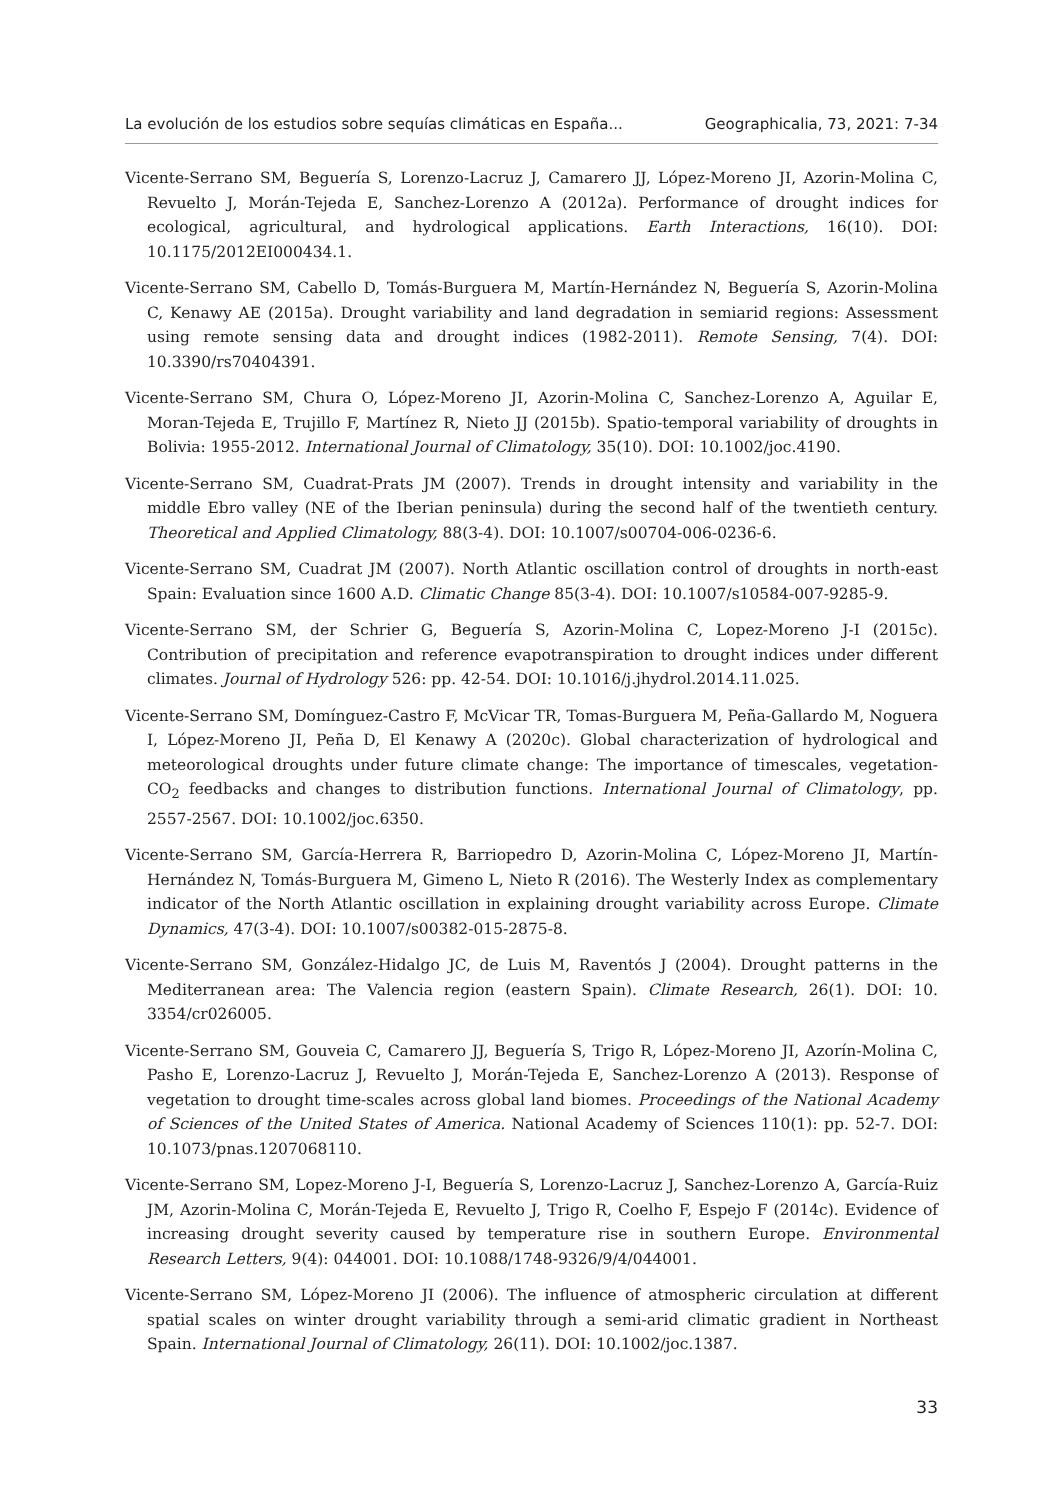La evolución de los estudios sobre sequías climáticas en España... Geographicalia, 73, 2021: 7-34
Vicente-Serrano SM, Beguería S, Lorenzo-Lacruz J, Camarero JJ, López-Moreno JI, Azorin-Molina C, Revuelto J, Morán-Tejeda E, Sanchez-Lorenzo A (2012a). Performance of drought indices for ecological, agricultural, and hydrological applications. Earth Interactions, 16(10). DOI: 10.1175/2012EI000434.1.
Vicente-Serrano SM, Cabello D, Tomás-Burguera M, Martín-Hernández N, Beguería S, Azorin-Molina C, Kenawy AE (2015a). Drought variability and land degradation in semiarid regions: Assessment using remote sensing data and drought indices (1982-2011). Remote Sensing, 7(4). DOI: 10.3390/rs70404391.
Vicente-Serrano SM, Chura O, López-Moreno JI, Azorin-Molina C, Sanchez-Lorenzo A, Aguilar E, Moran-Tejeda E, Trujillo F, Martínez R, Nieto JJ (2015b). Spatio-temporal variability of droughts in Bolivia: 1955-2012. International Journal of Climatology, 35(10). DOI: 10.1002/joc.4190.
Vicente-Serrano SM, Cuadrat-Prats JM (2007). Trends in drought intensity and variability in the middle Ebro valley (NE of the Iberian peninsula) during the second half of the twentieth century. Theoretical and Applied Climatology, 88(3-4). DOI: 10.1007/s00704-006-0236-6.
Vicente-Serrano SM, Cuadrat JM (2007). North Atlantic oscillation control of droughts in north-east Spain: Evaluation since 1600 A.D. Climatic Change 85(3-4). DOI: 10.1007/s10584-007-9285-9.
Vicente-Serrano SM, der Schrier G, Beguería S, Azorin-Molina C, Lopez-Moreno J-I (2015c). Contribution of precipitation and reference evapotranspiration to drought indices under different climates. Journal of Hydrology 526: pp. 42-54. DOI: 10.1016/j.jhydrol.2014.11.025.
Vicente-Serrano SM, Domínguez-Castro F, McVicar TR, Tomas-Burguera M, Peña-Gallardo M, Noguera I, López-Moreno JI, Peña D, El Kenawy A (2020c). Global characterization of hydrological and meteorological droughts under future climate change: The importance of timescales, vegetation-CO<sub>2</sub> feedbacks and changes to distribution functions. International Journal of Climatology, pp. 2557-2567. DOI: 10.1002/joc.6350.
Vicente-Serrano SM, García-Herrera R, Barriopedro D, Azorin-Molina C, López-Moreno JI, Martín-Hernández N, Tomás-Burguera M, Gimeno L, Nieto R (2016). The Westerly Index as complementary indicator of the North Atlantic oscillation in explaining drought variability across Europe. Climate Dynamics, 47(3-4). DOI: 10.1007/s00382-015-2875-8.
Vicente-Serrano SM, González-Hidalgo JC, de Luis M, Raventós J (2004). Drought patterns in the Mediterranean area: The Valencia region (eastern Spain). Climate Research, 26(1). DOI: 10. 3354/cr026005.
Vicente-Serrano SM, Gouveia C, Camarero JJ, Beguería S, Trigo R, López-Moreno JI, Azorín-Molina C, Pasho E, Lorenzo-Lacruz J, Revuelto J, Morán-Tejeda E, Sanchez-Lorenzo A (2013). Response of vegetation to drought time-scales across global land biomes. Proceedings of the National Academy of Sciences of the United States of America. National Academy of Sciences 110(1): pp. 52-7. DOI: 10.1073/pnas.1207068110.
Vicente-Serrano SM, Lopez-Moreno J-I, Beguería S, Lorenzo-Lacruz J, Sanchez-Lorenzo A, García-Ruiz JM, Azorin-Molina C, Morán-Tejeda E, Revuelto J, Trigo R, Coelho F, Espejo F (2014c). Evidence of increasing drought severity caused by temperature rise in southern Europe. Environmental Research Letters, 9(4): 044001. DOI: 10.1088/1748-9326/9/4/044001.
Vicente-Serrano SM, López-Moreno JI (2006). The influence of atmospheric circulation at different spatial scales on winter drought variability through a semi-arid climatic gradient in Northeast Spain. International Journal of Climatology, 26(11). DOI: 10.1002/joc.1387.
33